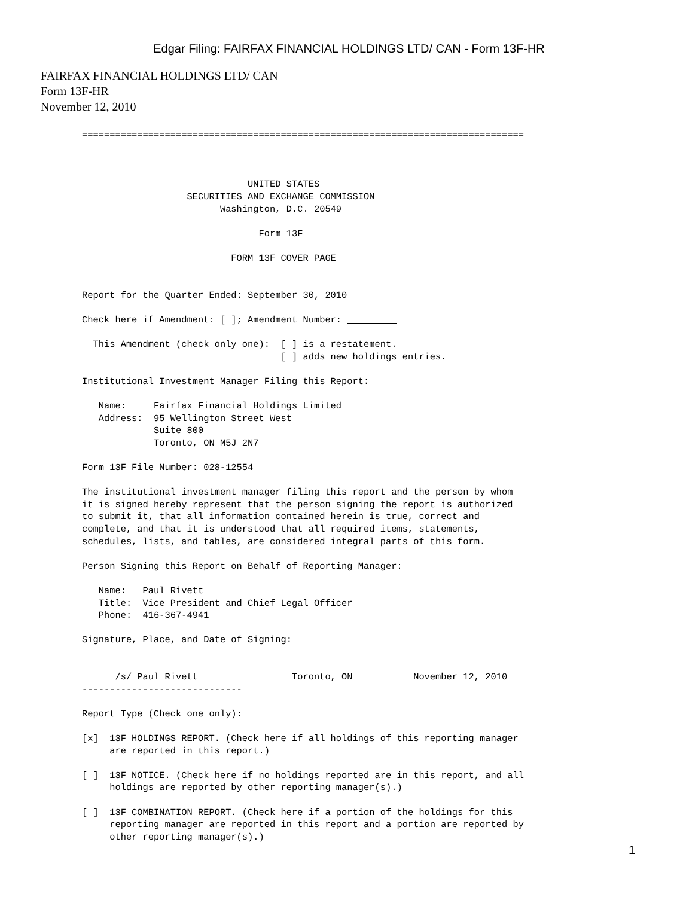Edgar Filing: FAIRFAX FINANCIAL HOLDINGS LTD/ CAN - Form 13F-HR
FAIRFAX FINANCIAL HOLDINGS LTD/ CAN
Form 13F-HR
November 12, 2010
================================================================================



                              UNITED STATES
                   SECURITIES AND EXCHANGE COMMISSION
                         Washington, D.C. 20549

                                Form 13F

                           FORM 13F COVER PAGE


Report for the Quarter Ended: September 30, 2010

Check here if Amendment: [ ]; Amendment Number:          

  This Amendment (check only one):  [ ] is a restatement.
                                    [ ] adds new holdings entries.

Institutional Investment Manager Filing this Report:

   Name:     Fairfax Financial Holdings Limited
   Address:  95 Wellington Street West
             Suite 800
             Toronto, ON M5J 2N7

Form 13F File Number: 028-12554

The institutional investment manager filing this report and the person by whom
it is signed hereby represent that the person signing the report is authorized
to submit it, that all information contained herein is true, correct and
complete, and that it is understood that all required items, statements,
schedules, lists, and tables, are considered integral parts of this form.

Person Signing this Report on Behalf of Reporting Manager:

   Name:   Paul Rivett
   Title:  Vice President and Chief Legal Officer
   Phone:  416-367-4941

Signature, Place, and Date of Signing:


      /s/ Paul Rivett                 Toronto, ON           November 12, 2010
-----------------------------

Report Type (Check one only):

[x]  13F HOLDINGS REPORT. (Check here if all holdings of this reporting manager
     are reported in this report.)

[ ]  13F NOTICE. (Check here if no holdings reported are in this report, and all
     holdings are reported by other reporting manager(s).)

[ ]  13F COMBINATION REPORT. (Check here if a portion of the holdings for this
     reporting manager are reported in this report and a portion are reported by
     other reporting manager(s).)
1